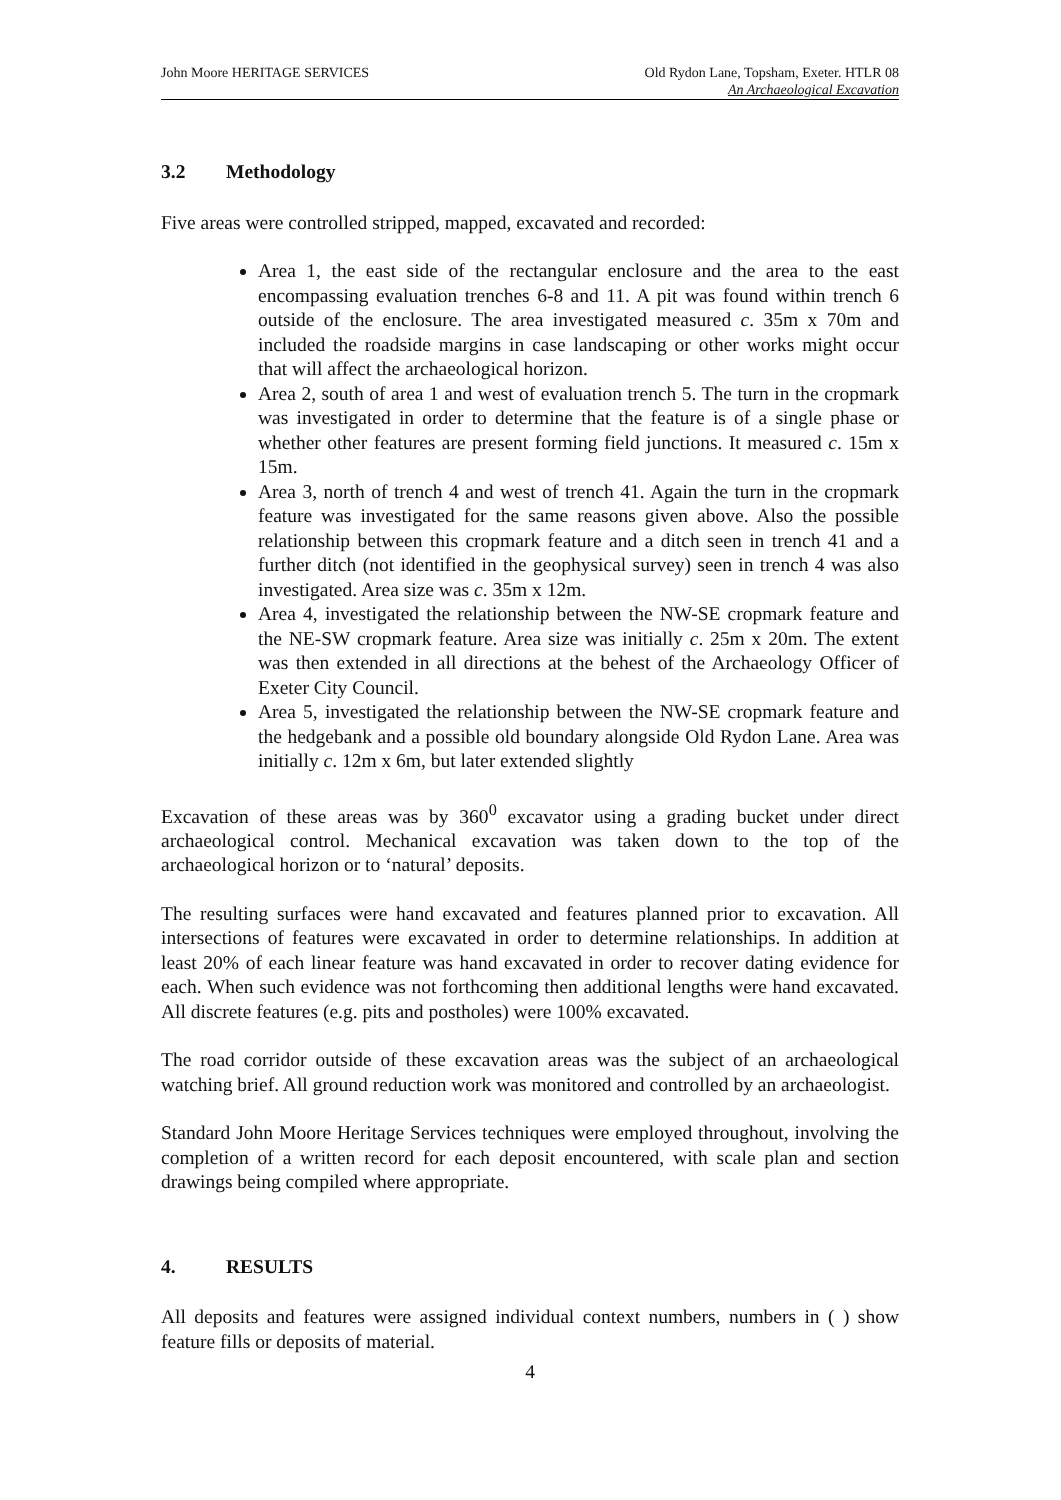John Moore HERITAGE SERVICES Old Rydon Lane, Topsham, Exeter. HTLR 08
An Archaeological Excavation
3.2 Methodology
Five areas were controlled stripped, mapped, excavated and recorded:
Area 1, the east side of the rectangular enclosure and the area to the east encompassing evaluation trenches 6-8 and 11. A pit was found within trench 6 outside of the enclosure. The area investigated measured c. 35m x 70m and included the roadside margins in case landscaping or other works might occur that will affect the archaeological horizon.
Area 2, south of area 1 and west of evaluation trench 5. The turn in the cropmark was investigated in order to determine that the feature is of a single phase or whether other features are present forming field junctions. It measured c. 15m x 15m.
Area 3, north of trench 4 and west of trench 41. Again the turn in the cropmark feature was investigated for the same reasons given above. Also the possible relationship between this cropmark feature and a ditch seen in trench 41 and a further ditch (not identified in the geophysical survey) seen in trench 4 was also investigated. Area size was c. 35m x 12m.
Area 4, investigated the relationship between the NW-SE cropmark feature and the NE-SW cropmark feature. Area size was initially c. 25m x 20m. The extent was then extended in all directions at the behest of the Archaeology Officer of Exeter City Council.
Area 5, investigated the relationship between the NW-SE cropmark feature and the hedgebank and a possible old boundary alongside Old Rydon Lane. Area was initially c. 12m x 6m, but later extended slightly
Excavation of these areas was by 360<sup>0</sup> excavator using a grading bucket under direct archaeological control. Mechanical excavation was taken down to the top of the archaeological horizon or to ‘natural’ deposits.
The resulting surfaces were hand excavated and features planned prior to excavation. All intersections of features were excavated in order to determine relationships. In addition at least 20% of each linear feature was hand excavated in order to recover dating evidence for each. When such evidence was not forthcoming then additional lengths were hand excavated. All discrete features (e.g. pits and postholes) were 100% excavated.
The road corridor outside of these excavation areas was the subject of an archaeological watching brief. All ground reduction work was monitored and controlled by an archaeologist.
Standard John Moore Heritage Services techniques were employed throughout, involving the completion of a written record for each deposit encountered, with scale plan and section drawings being compiled where appropriate.
4. RESULTS
All deposits and features were assigned individual context numbers, numbers in ( ) show feature fills or deposits of material.
4